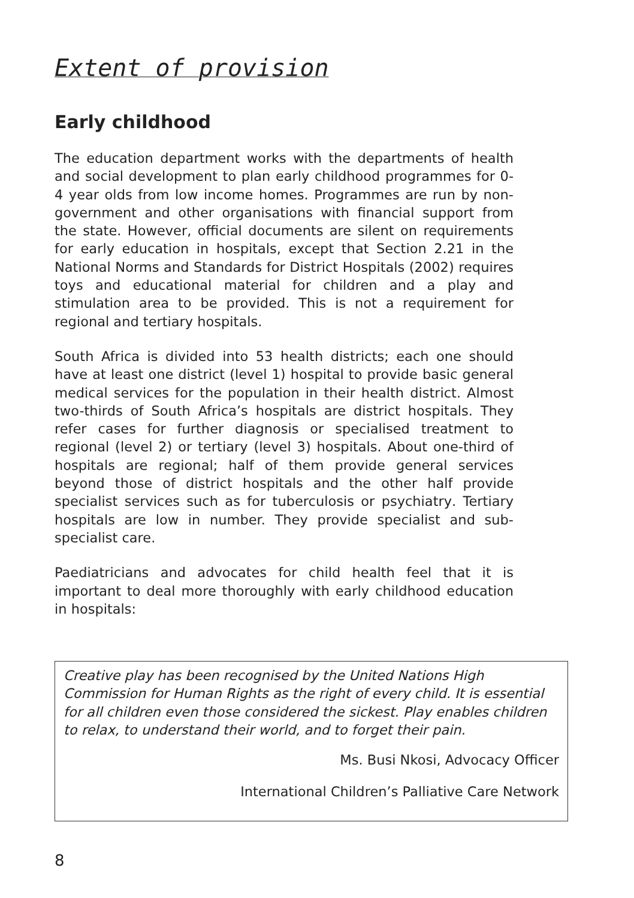Extent of provision
Early childhood
The education department works with the departments of health and social development to plan early childhood programmes for 0-4 year olds from low income homes. Programmes are run by non-government and other organisations with financial support from the state. However, official documents are silent on requirements for early education in hospitals, except that Section 2.21 in the National Norms and Standards for District Hospitals (2002) requires toys and educational material for children and a play and stimulation area to be provided. This is not a requirement for regional and tertiary hospitals.
South Africa is divided into 53 health districts; each one should have at least one district (level 1) hospital to provide basic general medical services for the population in their health district. Almost two-thirds of South Africa’s hospitals are district hospitals. They refer cases for further diagnosis or specialised treatment to regional (level 2) or tertiary (level 3) hospitals. About one-third of hospitals are regional; half of them provide general services beyond those of district hospitals and the other half provide specialist services such as for tuberculosis or psychiatry. Tertiary hospitals are low in number. They provide specialist and sub-specialist care.
Paediatricians and advocates for child health feel that it is important to deal more thoroughly with early childhood education in hospitals:
Creative play has been recognised by the United Nations High Commission for Human Rights as the right of every child. It is essential for all children even those considered the sickest. Play enables children to relax, to understand their world, and to forget their pain.
Ms. Busi Nkosi, Advocacy Officer
International Children’s Palliative Care Network
8